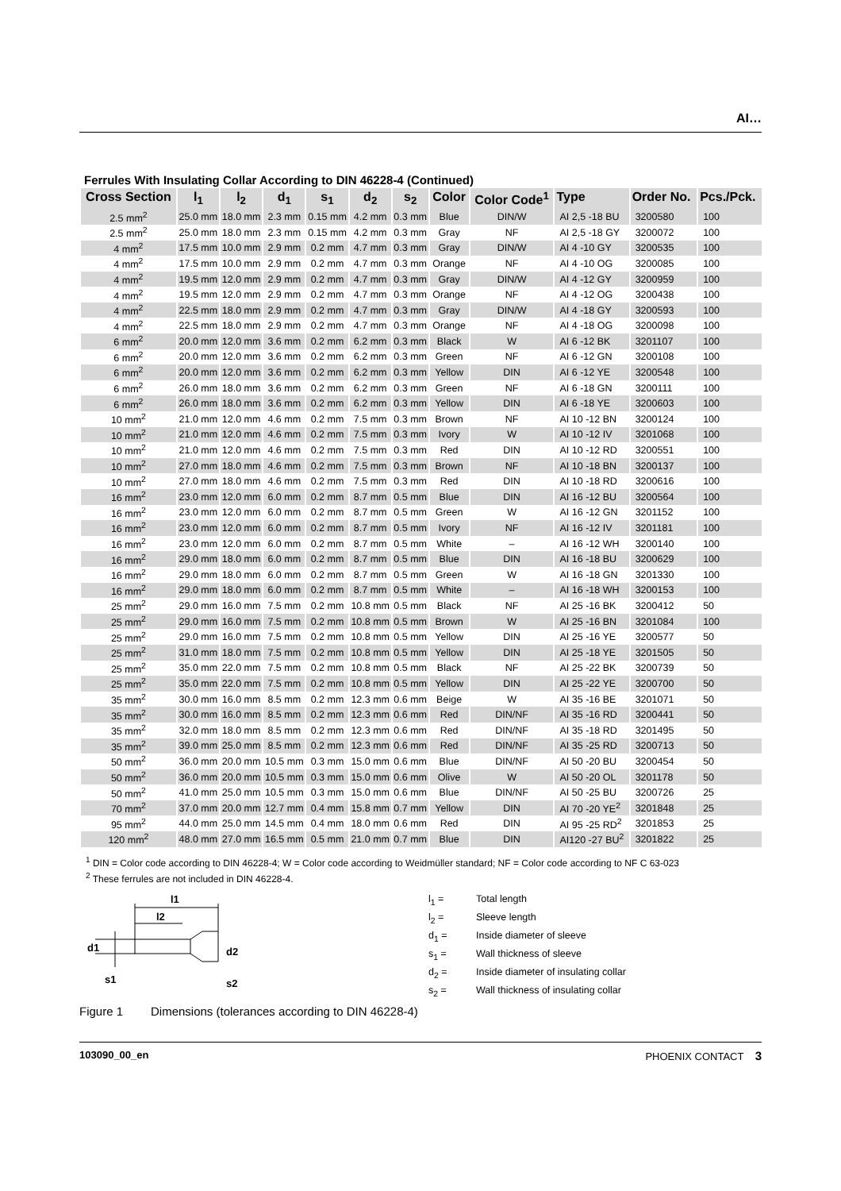AI…
Ferrules With Insulating Collar According to DIN 46228-4 (Continued)
| Cross Section | l<sub>1</sub> | l<sub>2</sub> | d<sub>1</sub> | s<sub>1</sub> | d<sub>2</sub> | s<sub>2</sub> | Color | Color Code<sup>1</sup> | Type | Order No. | Pcs./Pck. |
| --- | --- | --- | --- | --- | --- | --- | --- | --- | --- | --- | --- |
| 2.5 mm<sup>2</sup> | 25.0 mm | 18.0 mm | 2.3 mm | 0.15 mm | 4.2 mm | 0.3 mm | Blue | DIN/W | AI 2,5 -18 BU | 3200580 | 100 |
| 2.5 mm<sup>2</sup> | 25.0 mm | 18.0 mm | 2.3 mm | 0.15 mm | 4.2 mm | 0.3 mm | Gray | NF | AI 2,5 -18 GY | 3200072 | 100 |
| 4 mm<sup>2</sup> | 17.5 mm | 10.0 mm | 2.9 mm | 0.2 mm | 4.7 mm | 0.3 mm | Gray | DIN/W | AI 4 -10 GY | 3200535 | 100 |
| 4 mm<sup>2</sup> | 17.5 mm | 10.0 mm | 2.9 mm | 0.2 mm | 4.7 mm | 0.3 mm | Orange | NF | AI 4 -10 OG | 3200085 | 100 |
| 4 mm<sup>2</sup> | 19.5 mm | 12.0 mm | 2.9 mm | 0.2 mm | 4.7 mm | 0.3 mm | Gray | DIN/W | AI 4 -12 GY | 3200959 | 100 |
| 4 mm<sup>2</sup> | 19.5 mm | 12.0 mm | 2.9 mm | 0.2 mm | 4.7 mm | 0.3 mm | Orange | NF | AI 4 -12 OG | 3200438 | 100 |
| 4 mm<sup>2</sup> | 22.5 mm | 18.0 mm | 2.9 mm | 0.2 mm | 4.7 mm | 0.3 mm | Gray | DIN/W | AI 4 -18 GY | 3200593 | 100 |
| 4 mm<sup>2</sup> | 22.5 mm | 18.0 mm | 2.9 mm | 0.2 mm | 4.7 mm | 0.3 mm | Orange | NF | AI 4 -18 OG | 3200098 | 100 |
| 6 mm<sup>2</sup> | 20.0 mm | 12.0 mm | 3.6 mm | 0.2 mm | 6.2 mm | 0.3 mm | Black | W | AI 6 -12 BK | 3201107 | 100 |
| 6 mm<sup>2</sup> | 20.0 mm | 12.0 mm | 3.6 mm | 0.2 mm | 6.2 mm | 0.3 mm | Green | NF | AI 6 -12 GN | 3200108 | 100 |
| 6 mm<sup>2</sup> | 20.0 mm | 12.0 mm | 3.6 mm | 0.2 mm | 6.2 mm | 0.3 mm | Yellow | DIN | AI 6 -12 YE | 3200548 | 100 |
| 6 mm<sup>2</sup> | 26.0 mm | 18.0 mm | 3.6 mm | 0.2 mm | 6.2 mm | 0.3 mm | Green | NF | AI 6 -18 GN | 3200111 | 100 |
| 6 mm<sup>2</sup> | 26.0 mm | 18.0 mm | 3.6 mm | 0.2 mm | 6.2 mm | 0.3 mm | Yellow | DIN | AI 6 -18 YE | 3200603 | 100 |
| 10 mm<sup>2</sup> | 21.0 mm | 12.0 mm | 4.6 mm | 0.2 mm | 7.5 mm | 0.3 mm | Brown | NF | AI 10 -12 BN | 3200124 | 100 |
| 10 mm<sup>2</sup> | 21.0 mm | 12.0 mm | 4.6 mm | 0.2 mm | 7.5 mm | 0.3 mm | Ivory | W | AI 10 -12 IV | 3201068 | 100 |
| 10 mm<sup>2</sup> | 21.0 mm | 12.0 mm | 4.6 mm | 0.2 mm | 7.5 mm | 0.3 mm | Red | DIN | AI 10 -12 RD | 3200551 | 100 |
| 10 mm<sup>2</sup> | 27.0 mm | 18.0 mm | 4.6 mm | 0.2 mm | 7.5 mm | 0.3 mm | Brown | NF | AI 10 -18 BN | 3200137 | 100 |
| 10 mm<sup>2</sup> | 27.0 mm | 18.0 mm | 4.6 mm | 0.2 mm | 7.5 mm | 0.3 mm | Red | DIN | AI 10 -18 RD | 3200616 | 100 |
| 16 mm<sup>2</sup> | 23.0 mm | 12.0 mm | 6.0 mm | 0.2 mm | 8.7 mm | 0.5 mm | Blue | DIN | AI 16 -12 BU | 3200564 | 100 |
| 16 mm<sup>2</sup> | 23.0 mm | 12.0 mm | 6.0 mm | 0.2 mm | 8.7 mm | 0.5 mm | Green | W | AI 16 -12 GN | 3201152 | 100 |
| 16 mm<sup>2</sup> | 23.0 mm | 12.0 mm | 6.0 mm | 0.2 mm | 8.7 mm | 0.5 mm | Ivory | NF | AI 16 -12 IV | 3201181 | 100 |
| 16 mm<sup>2</sup> | 23.0 mm | 12.0 mm | 6.0 mm | 0.2 mm | 8.7 mm | 0.5 mm | White | – | AI 16 -12 WH | 3200140 | 100 |
| 16 mm<sup>2</sup> | 29.0 mm | 18.0 mm | 6.0 mm | 0.2 mm | 8.7 mm | 0.5 mm | Blue | DIN | AI 16 -18 BU | 3200629 | 100 |
| 16 mm<sup>2</sup> | 29.0 mm | 18.0 mm | 6.0 mm | 0.2 mm | 8.7 mm | 0.5 mm | Green | W | AI 16 -18 GN | 3201330 | 100 |
| 16 mm<sup>2</sup> | 29.0 mm | 18.0 mm | 6.0 mm | 0.2 mm | 8.7 mm | 0.5 mm | White | – | AI 16 -18 WH | 3200153 | 100 |
| 25 mm<sup>2</sup> | 29.0 mm | 16.0 mm | 7.5 mm | 0.2 mm | 10.8 mm | 0.5 mm | Black | NF | AI 25 -16 BK | 3200412 | 50 |
| 25 mm<sup>2</sup> | 29.0 mm | 16.0 mm | 7.5 mm | 0.2 mm | 10.8 mm | 0.5 mm | Brown | W | AI 25 -16 BN | 3201084 | 100 |
| 25 mm<sup>2</sup> | 29.0 mm | 16.0 mm | 7.5 mm | 0.2 mm | 10.8 mm | 0.5 mm | Yellow | DIN | AI 25 -16 YE | 3200577 | 50 |
| 25 mm<sup>2</sup> | 31.0 mm | 18.0 mm | 7.5 mm | 0.2 mm | 10.8 mm | 0.5 mm | Yellow | DIN | AI 25 -18 YE | 3201505 | 50 |
| 25 mm<sup>2</sup> | 35.0 mm | 22.0 mm | 7.5 mm | 0.2 mm | 10.8 mm | 0.5 mm | Black | NF | AI 25 -22 BK | 3200739 | 50 |
| 25 mm<sup>2</sup> | 35.0 mm | 22.0 mm | 7.5 mm | 0.2 mm | 10.8 mm | 0.5 mm | Yellow | DIN | AI 25 -22 YE | 3200700 | 50 |
| 35 mm<sup>2</sup> | 30.0 mm | 16.0 mm | 8.5 mm | 0.2 mm | 12.3 mm | 0.6 mm | Beige | W | AI 35 -16 BE | 3201071 | 50 |
| 35 mm<sup>2</sup> | 30.0 mm | 16.0 mm | 8.5 mm | 0.2 mm | 12.3 mm | 0.6 mm | Red | DIN/NF | AI 35 -16 RD | 3200441 | 50 |
| 35 mm<sup>2</sup> | 32.0 mm | 18.0 mm | 8.5 mm | 0.2 mm | 12.3 mm | 0.6 mm | Red | DIN/NF | AI 35 -18 RD | 3201495 | 50 |
| 35 mm<sup>2</sup> | 39.0 mm | 25.0 mm | 8.5 mm | 0.2 mm | 12.3 mm | 0.6 mm | Red | DIN/NF | AI 35 -25 RD | 3200713 | 50 |
| 50 mm<sup>2</sup> | 36.0 mm | 20.0 mm | 10.5 mm | 0.3 mm | 15.0 mm | 0.6 mm | Blue | DIN/NF | AI 50 -20 BU | 3200454 | 50 |
| 50 mm<sup>2</sup> | 36.0 mm | 20.0 mm | 10.5 mm | 0.3 mm | 15.0 mm | 0.6 mm | Olive | W | AI 50 -20 OL | 3201178 | 50 |
| 50 mm<sup>2</sup> | 41.0 mm | 25.0 mm | 10.5 mm | 0.3 mm | 15.0 mm | 0.6 mm | Blue | DIN/NF | AI 50 -25 BU | 3200726 | 25 |
| 70 mm<sup>2</sup> | 37.0 mm | 20.0 mm | 12.7 mm | 0.4 mm | 15.8 mm | 0.7 mm | Yellow | DIN | AI 70 -20 YE<sup>2</sup> | 3201848 | 25 |
| 95 mm<sup>2</sup> | 44.0 mm | 25.0 mm | 14.5 mm | 0.4 mm | 18.0 mm | 0.6 mm | Red | DIN | AI 95 -25 RD<sup>2</sup> | 3201853 | 25 |
| 120 mm<sup>2</sup> | 48.0 mm | 27.0 mm | 16.5 mm | 0.5 mm | 21.0 mm | 0.7 mm | Blue | DIN | AI120 -27 BU<sup>2</sup> | 3201822 | 25 |
<sup>1</sup> DIN = Color code according to DIN 46228-4; W = Color code according to Weidmüller standard; NF = Color code according to NF C 63-023
<sup>2</sup> These ferrules are not included in DIN 46228-4.
l1
l2
d1
s1
d2
s2
l<sub>1</sub> = Total length
l<sub>2</sub> = Sleeve length
d<sub>1</sub> = Inside diameter of sleeve
s<sub>1</sub> = Wall thickness of sleeve
d<sub>2</sub> = Inside diameter of insulating collar
s<sub>2</sub> = Wall thickness of insulating collar
Figure 1 Dimensions (tolerances according to DIN 46228-4)
103090_00_en PHOENIX CONTACT 3